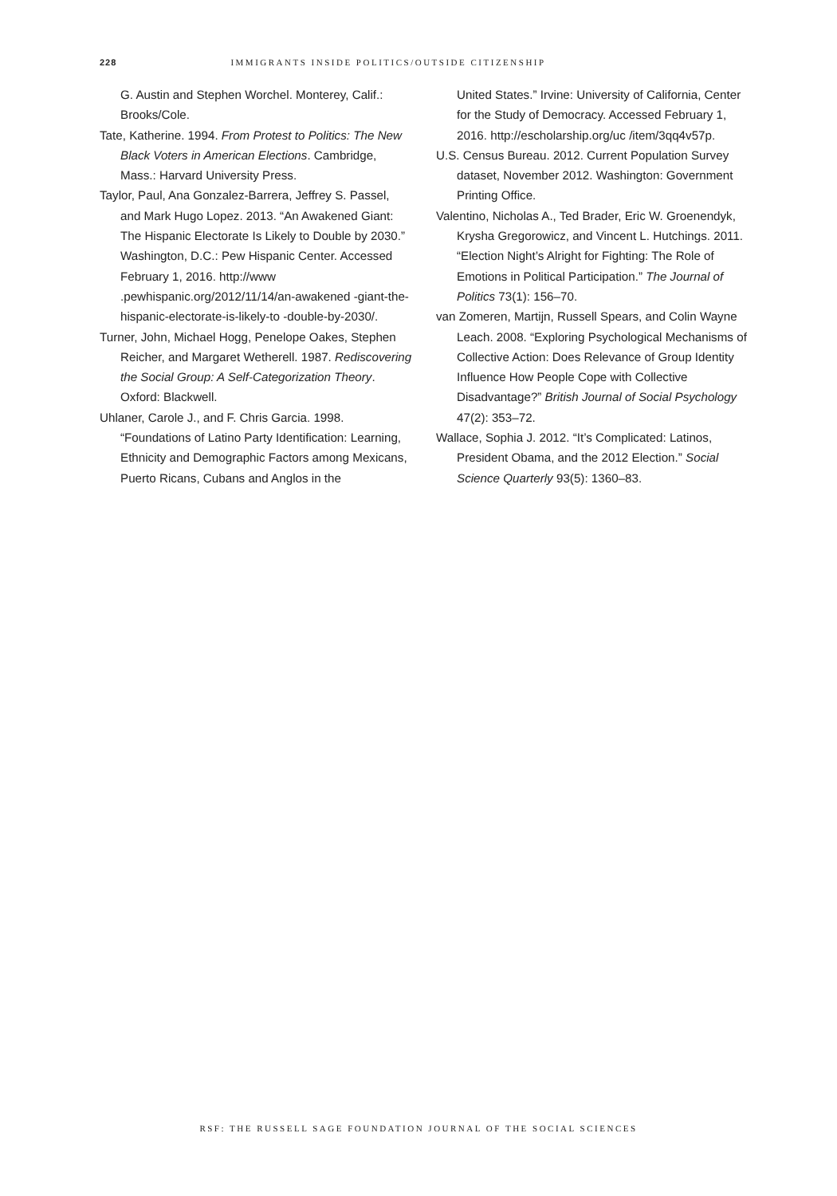228 IMMIGRANTS INSIDE POLITICS/OUTSIDE CITIZENSHIP
G. Austin and Stephen Worchel. Monterey, Calif.: Brooks/Cole.
Tate, Katherine. 1994. From Protest to Politics: The New Black Voters in American Elections. Cambridge, Mass.: Harvard University Press.
Taylor, Paul, Ana Gonzalez-Barrera, Jeffrey S. Passel, and Mark Hugo Lopez. 2013. “An Awakened Giant: The Hispanic Electorate Is Likely to Double by 2030.” Washington, D.C.: Pew Hispanic Center. Accessed February 1, 2016. http://www .pewhispanic.org/2012/11/14/an-awakened -giant-the-hispanic-electorate-is-likely-to -double-by-2030/.
Turner, John, Michael Hogg, Penelope Oakes, Stephen Reicher, and Margaret Wetherell. 1987. Rediscovering the Social Group: A Self-Categorization Theory. Oxford: Blackwell.
Uhlaner, Carole J., and F. Chris Garcia. 1998. “Foundations of Latino Party Identification: Learning, Ethnicity and Demographic Factors among Mexicans, Puerto Ricans, Cubans and Anglos in the
United States.” Irvine: University of California, Center for the Study of Democracy. Accessed February 1, 2016. http://escholarship.org/uc /item/3qq4v57p.
U.S. Census Bureau. 2012. Current Population Survey dataset, November 2012. Washington: Government Printing Office.
Valentino, Nicholas A., Ted Brader, Eric W. Groenendyk, Krysha Gregorowicz, and Vincent L. Hutchings. 2011. “Election Night’s Alright for Fighting: The Role of Emotions in Political Participation.” The Journal of Politics 73(1): 156–70.
van Zomeren, Martijn, Russell Spears, and Colin Wayne Leach. 2008. “Exploring Psychological Mechanisms of Collective Action: Does Relevance of Group Identity Influence How People Cope with Collective Disadvantage?” British Journal of Social Psychology 47(2): 353–72.
Wallace, Sophia J. 2012. “It’s Complicated: Latinos, President Obama, and the 2012 Election.” Social Science Quarterly 93(5): 1360–83.
RSF: THE RUSSELL SAGE FOUNDATION JOURNAL OF THE SOCIAL SCIENCES